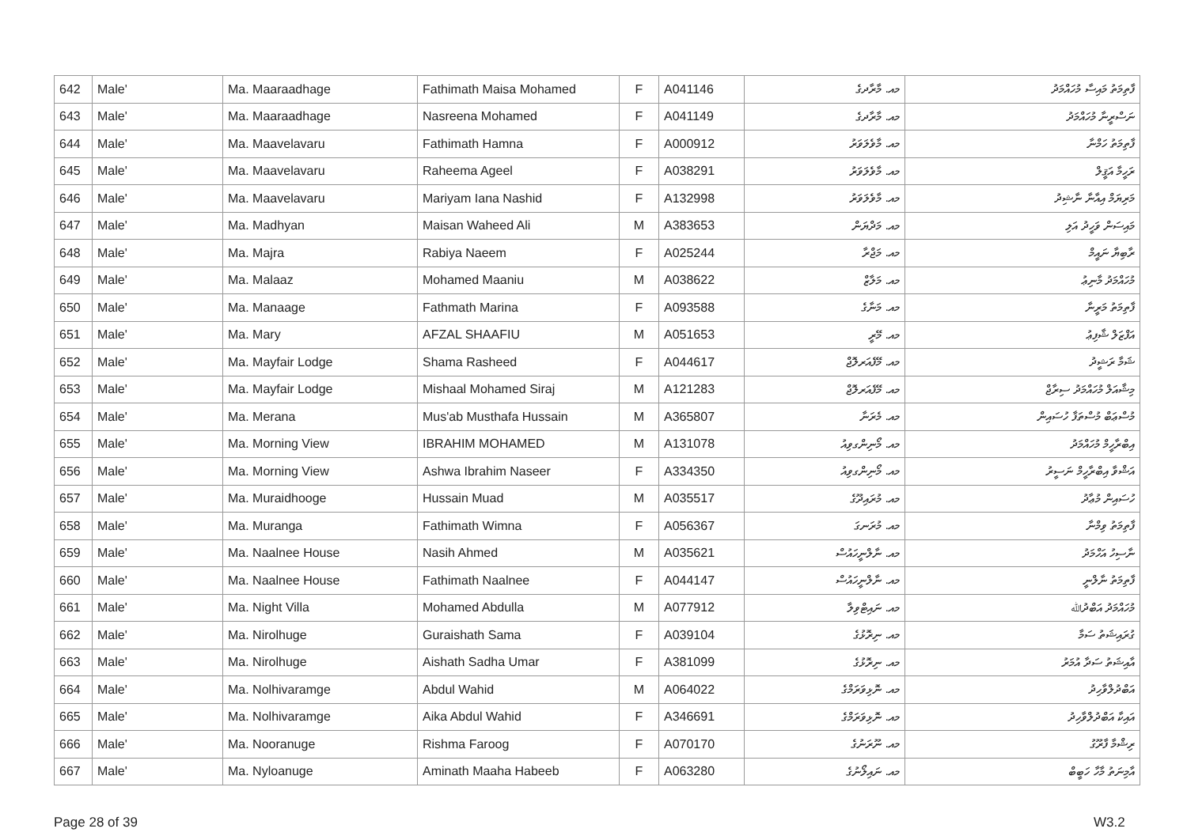| 642 | Male' | Ma. Maaraadhage | Fathimath Maisa Mohamed | F | A041146 | މއ. މާރާދގެ | ފާތިމަތު މައިސާ މުހައްމަދު |
| 643 | Male' | Ma. Maaraadhage | Nasreena Mohamed | F | A041149 | މއ. މާރާދގެ | ނަސްރީނާ މުހައްމަދު |
| 644 | Male' | Ma. Maavelavaru | Fathimath Hamna | F | A000912 | މއ. މާވެލަވަރު | ފާތިމަތު ހަމްނާ |
| 645 | Male' | Ma. Maavelavaru | Raheema Ageel | F | A038291 | މއ. މާވެލަވަރު | ރަހީމާ އަޤީލް |
| 646 | Male' | Ma. Maavelavaru | Mariyam Iana Nashid | F | A132998 | މއ. މާވެލަވަރު | މަރިޔަމް އިއާނާ ނާޝިދު |
| 647 | Male' | Ma. Madhyan | Maisan Waheed Ali | M | A383653 | މއ. މަދްޔަން | މައިސަން ވަހީދު އަލި |
| 648 | Male' | Ma. Majra | Rabiya Naeem | F | A025244 | މއ. މަޖްރާ | ރާބިޔާ ނައީމް |
| 649 | Male' | Ma. Malaaz | Mohamed Maaniu | M | A038622 | މއ. މަލާޒް | މުހައްމަދު މާނިޢު |
| 650 | Male' | Ma. Manaage | Fathmath Marina | F | A093588 | މއ. މަނާގެ | ފާތިމަތު މަރީނާ |
| 651 | Male' | Ma. Mary | AFZAL SHAAFIU | M | A051653 | މއ. މޭރީ | އަފްޒަލް ޝާފިޢު |
| 652 | Male' | Ma. Mayfair Lodge | Shama Rasheed | F | A044617 | މއ. މޭފެއަރލޮޖް | ޝަމާ ރަޝީދު |
| 653 | Male' | Ma. Mayfair Lodge | Mishaal Mohamed Siraj | M | A121283 | މއ. މޭފެއަރލޮޖް | މިޝާއަލް މުހައްމަދު ސިރާޖް |
| 654 | Male' | Ma. Merana | Mus'ab Musthafa Hussain | M | A365807 | މއ. މެރަނާ | މުސްޢަބް މުސްތަފާ ހުސައިން |
| 655 | Male' | Ma. Morning View | IBRAHIM MOHAMED | M | A131078 | މއ. މޯނިންގވިއު | އިބްރާހީމް މުހައްމަދު |
| 656 | Male' | Ma. Morning View | Ashwa Ibrahim Naseer | F | A334350 | މއ. މޯނިންގވިއު | އަޝްވާ އިބްރާހީމް ނަސީރު |
| 657 | Male' | Ma. Muraidhooge | Hussain Muad | M | A035517 | މއ. މުރައިދޫގެ | ހުސައިން މުޢާދު |
| 658 | Male' | Ma. Muranga | Fathimath Wimna | F | A056367 | މއ. މުރަނގަ | ފާތިމަތު ވިމްނާ |
| 659 | Male' | Ma. Naalnee House | Nasih Ahmed | M | A035621 | މއ. ނާލްނީހައުސް | ނާސިހު އަހްމަދު |
| 660 | Male' | Ma. Naalnee House | Fathimath Naalnee | F | A044147 | މއ. ނާލްނީހައުސް | ފާތިމަތު ނާލްނީ |
| 661 | Male' | Ma. Night Villa | Mohamed Abdulla | M | A077912 | މއ. ނައިޓްވިލާ | މުހައްމަދު އަބްދުﷲ |
| 662 | Male' | Ma. Nirolhuge | Guraishath Sama | F | A039104 | މއ. ނިރޮޅުގެ | ގުރައިޝަތު ސަމާ |
| 663 | Male' | Ma. Nirolhuge | Aishath Sadha Umar | F | A381099 | މއ. ނިރޮޅުގެ | އާއިޝަތު ސަދާ އުމަރު |
| 664 | Male' | Ma. Nolhivaramge | Abdul Wahid | M | A064022 | މއ. ނޮޅިވަރަމްގެ | އަބްދުލްވާހިދު |
| 665 | Male' | Ma. Nolhivaramge | Aika Abdul Wahid | F | A346691 | މއ. ނޮޅިވަރަމްގެ | އައިކާ އަބްދުލްވާހިދު |
| 666 | Male' | Ma. Nooranuge | Rishma Faroog | F | A070170 | މއ. ނޫރަނުގެ | ރިޝްމާ ފާރޫގު |
| 667 | Male' | Ma. Nyloanuge | Aminath Maaha Habeeb | F | A063280 | މއ. ނައިލޯނުގެ | އާމިނަތު މާހާ ހަބީބް |
Page 28 of 39 W3.2